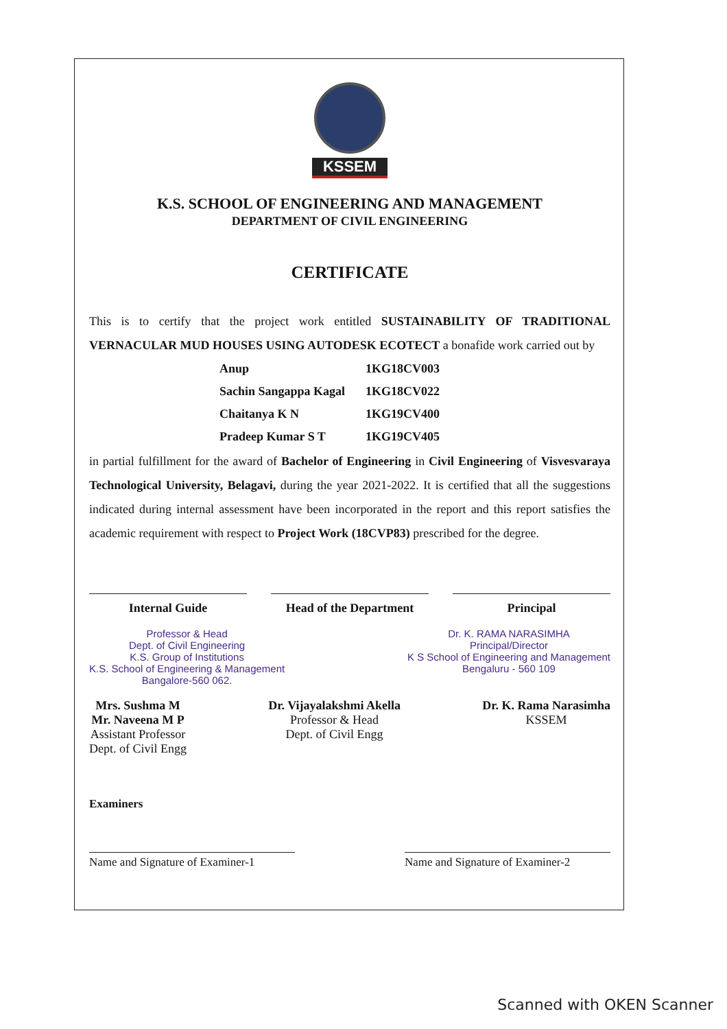KSSEM
K.S. SCHOOL OF ENGINEERING AND MANAGEMENT
DEPARTMENT OF CIVIL ENGINEERING
CERTIFICATE
This is to certify that the project work entitled SUSTAINABILITY OF TRADITIONAL VERNACULAR MUD HOUSES USING AUTODESK ECOTECT a bonafide work carried out by
| Anup | 1KG18CV003 |
| Sachin Sangappa Kagal | 1KG18CV022 |
| Chaitanya K N | 1KG19CV400 |
| Pradeep Kumar S T | 1KG19CV405 |
in partial fulfillment for the award of Bachelor of Engineering in Civil Engineering of Visvesvaraya Technological University, Belagavi, during the year 2021-2022. It is certified that all the suggestions indicated during internal assessment have been incorporated in the report and this report satisfies the academic requirement with respect to Project Work (18CVP83) prescribed for the degree.
Internal Guide Head of the Department
Principal
Professor & Head
Dept. of Civil Engineering
K.S. Group of Institutions
K.S. School of Engineering & Management
Bangalore-560 062.
Dr. K. RAMA NARASIMHA
Principal/Director
K S School of Engineering and Management
Bengaluru - 560 109
Mrs. Sushma M
Mr. Naveena M P
Assistant Professor
Dept. of Civil Engg
Dr. Vijayalakshmi Akella
Professor & Head
Dept. of Civil Engg
Dr. K. Rama Narasimha
KSSEM
Examiners
Name and Signature of Examiner-1
Name and Signature of Examiner-2
Scanned with OKEN Scanner